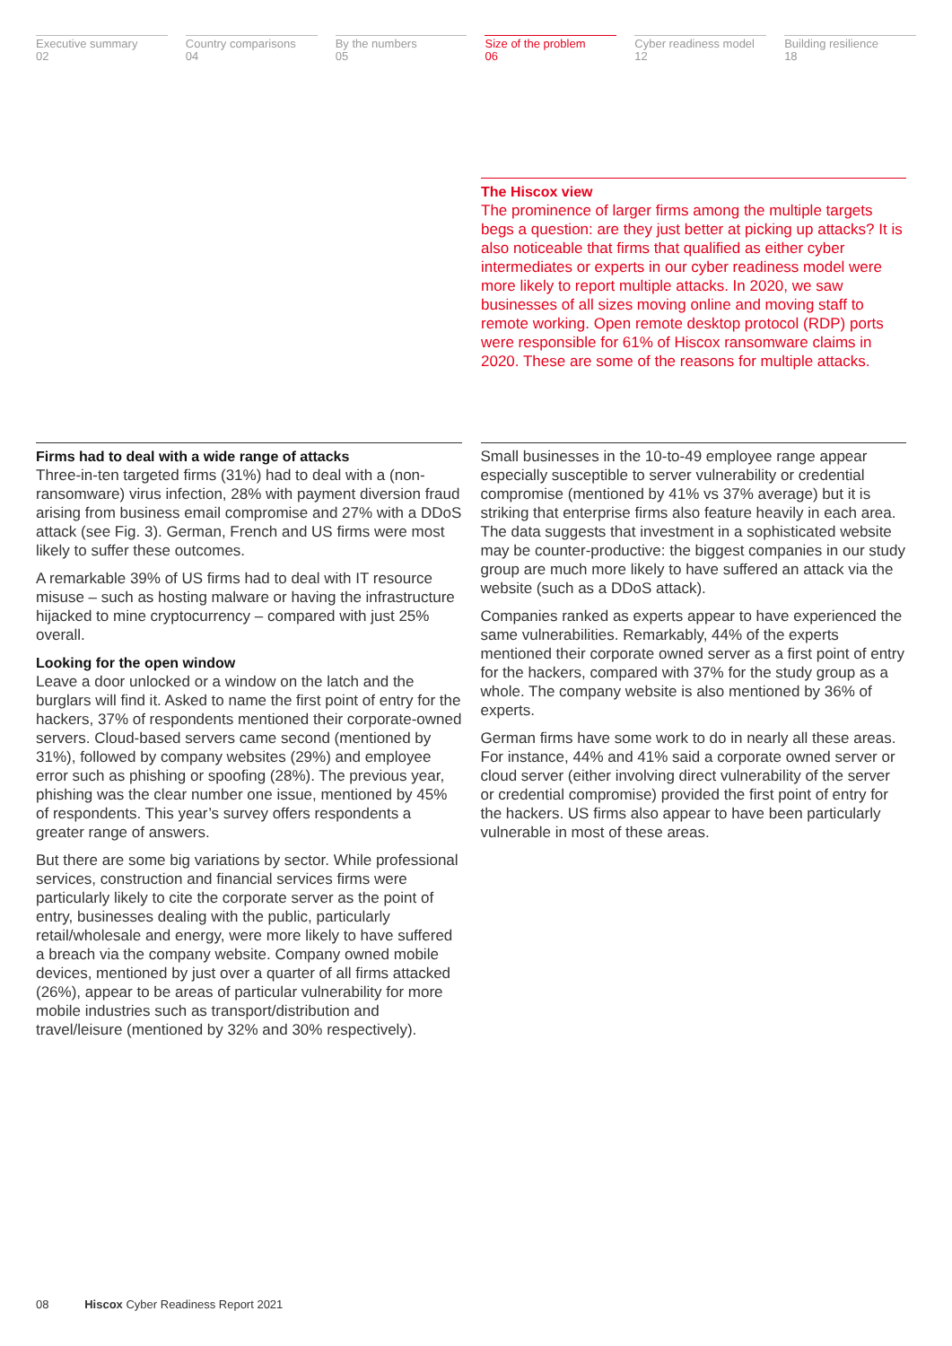Executive summary
02
Country comparisons
04
By the numbers
05
Size of the problem
06
Cyber readiness model
12
Building resilience
18
The Hiscox view
The prominence of larger firms among the multiple targets begs a question: are they just better at picking up attacks? It is also noticeable that firms that qualified as either cyber intermediates or experts in our cyber readiness model were more likely to report multiple attacks. In 2020, we saw businesses of all sizes moving online and moving staff to remote working. Open remote desktop protocol (RDP) ports were responsible for 61% of Hiscox ransomware claims in 2020. These are some of the reasons for multiple attacks.
Firms had to deal with a wide range of attacks
Three-in-ten targeted firms (31%) had to deal with a (non-ransomware) virus infection, 28% with payment diversion fraud arising from business email compromise and 27% with a DDoS attack (see Fig. 3). German, French and US firms were most likely to suffer these outcomes.
A remarkable 39% of US firms had to deal with IT resource misuse – such as hosting malware or having the infrastructure hijacked to mine cryptocurrency – compared with just 25% overall.
Looking for the open window
Leave a door unlocked or a window on the latch and the burglars will find it. Asked to name the first point of entry for the hackers, 37% of respondents mentioned their corporate-owned servers. Cloud-based servers came second (mentioned by 31%), followed by company websites (29%) and employee error such as phishing or spoofing (28%). The previous year, phishing was the clear number one issue, mentioned by 45% of respondents. This year’s survey offers respondents a greater range of answers.
But there are some big variations by sector. While professional services, construction and financial services firms were particularly likely to cite the corporate server as the point of entry, businesses dealing with the public, particularly retail/wholesale and energy, were more likely to have suffered a breach via the company website. Company owned mobile devices, mentioned by just over a quarter of all firms attacked (26%), appear to be areas of particular vulnerability for more mobile industries such as transport/distribution and travel/leisure (mentioned by 32% and 30% respectively).
Small businesses in the 10-to-49 employee range appear especially susceptible to server vulnerability or credential compromise (mentioned by 41% vs 37% average) but it is striking that enterprise firms also feature heavily in each area. The data suggests that investment in a sophisticated website may be counter-productive: the biggest companies in our study group are much more likely to have suffered an attack via the website (such as a DDoS attack).
Companies ranked as experts appear to have experienced the same vulnerabilities. Remarkably, 44% of the experts mentioned their corporate owned server as a first point of entry for the hackers, compared with 37% for the study group as a whole. The company website is also mentioned by 36% of experts.
German firms have some work to do in nearly all these areas. For instance, 44% and 41% said a corporate owned server or cloud server (either involving direct vulnerability of the server or credential compromise) provided the first point of entry for the hackers. US firms also appear to have been particularly vulnerable in most of these areas.
08 Hiscox Cyber Readiness Report 2021